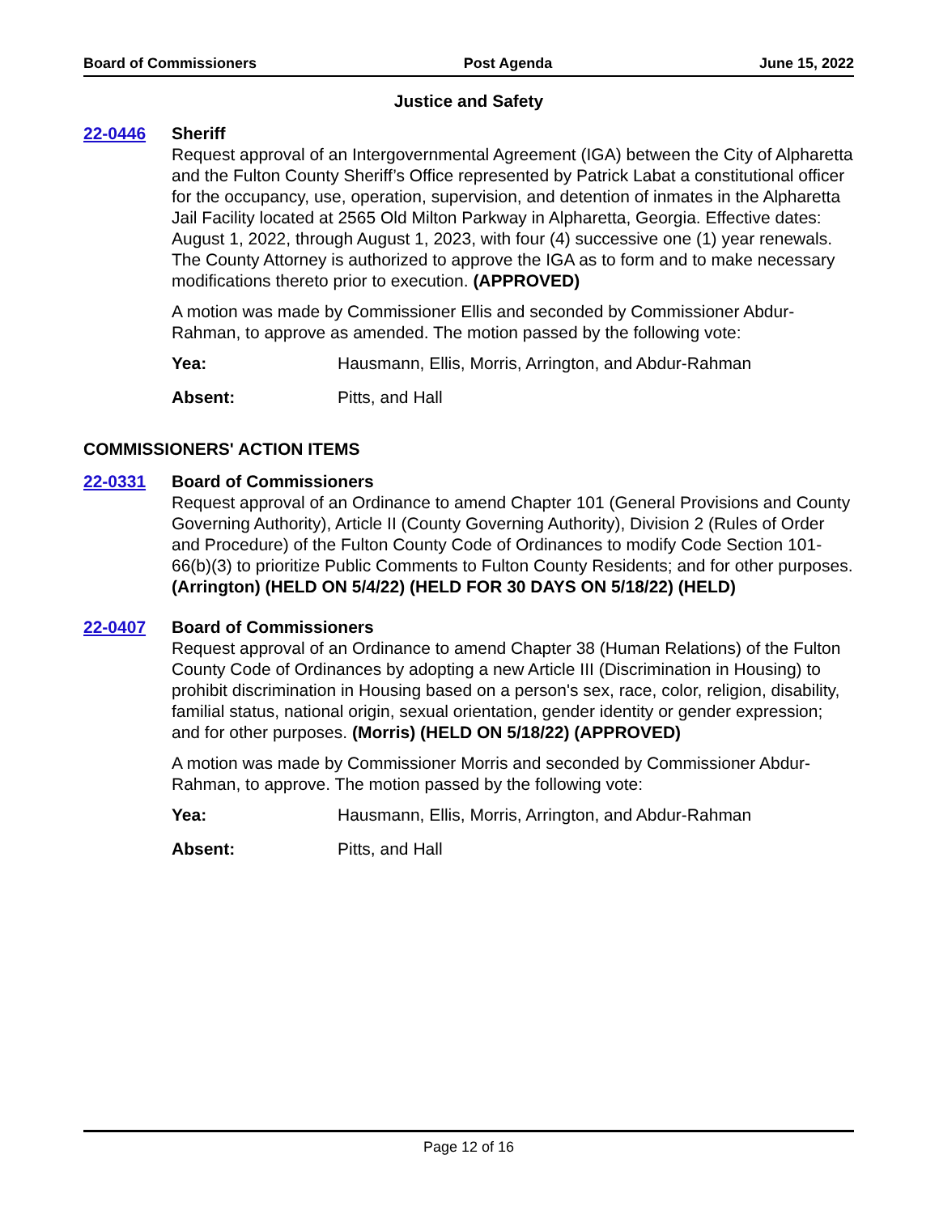Board of Commissioners Post Agenda June 15, 2022
Justice and Safety
22-0446 Sheriff
Request approval of an Intergovernmental Agreement (IGA) between the City of Alpharetta and the Fulton County Sheriff’s Office represented by Patrick Labat a constitutional officer for the occupancy, use, operation, supervision, and detention of inmates in the Alpharetta Jail Facility located at 2565 Old Milton Parkway in Alpharetta, Georgia. Effective dates: August 1, 2022, through August 1, 2023, with four (4) successive one (1) year renewals. The County Attorney is authorized to approve the IGA as to form and to make necessary modifications thereto prior to execution. (APPROVED)
A motion was made by Commissioner Ellis and seconded by Commissioner Abdur-Rahman, to approve as amended. The motion passed by the following vote:
Yea: Hausmann, Ellis, Morris, Arrington, and Abdur-Rahman
Absent: Pitts, and Hall
COMMISSIONERS' ACTION ITEMS
22-0331 Board of Commissioners
Request approval of an Ordinance to amend Chapter 101 (General Provisions and County Governing Authority), Article II (County Governing Authority), Division 2 (Rules of Order and Procedure) of the Fulton County Code of Ordinances to modify Code Section 101-66(b)(3) to prioritize Public Comments to Fulton County Residents; and for other purposes. (Arrington) (HELD ON 5/4/22) (HELD FOR 30 DAYS ON 5/18/22) (HELD)
22-0407 Board of Commissioners
Request approval of an Ordinance to amend Chapter 38 (Human Relations) of the Fulton County Code of Ordinances by adopting a new Article III (Discrimination in Housing) to prohibit discrimination in Housing based on a person's sex, race, color, religion, disability, familial status, national origin, sexual orientation, gender identity or gender expression; and for other purposes. (Morris) (HELD ON 5/18/22) (APPROVED)
A motion was made by Commissioner Morris and seconded by Commissioner Abdur-Rahman, to approve. The motion passed by the following vote:
Yea: Hausmann, Ellis, Morris, Arrington, and Abdur-Rahman
Absent: Pitts, and Hall
Page 12 of 16